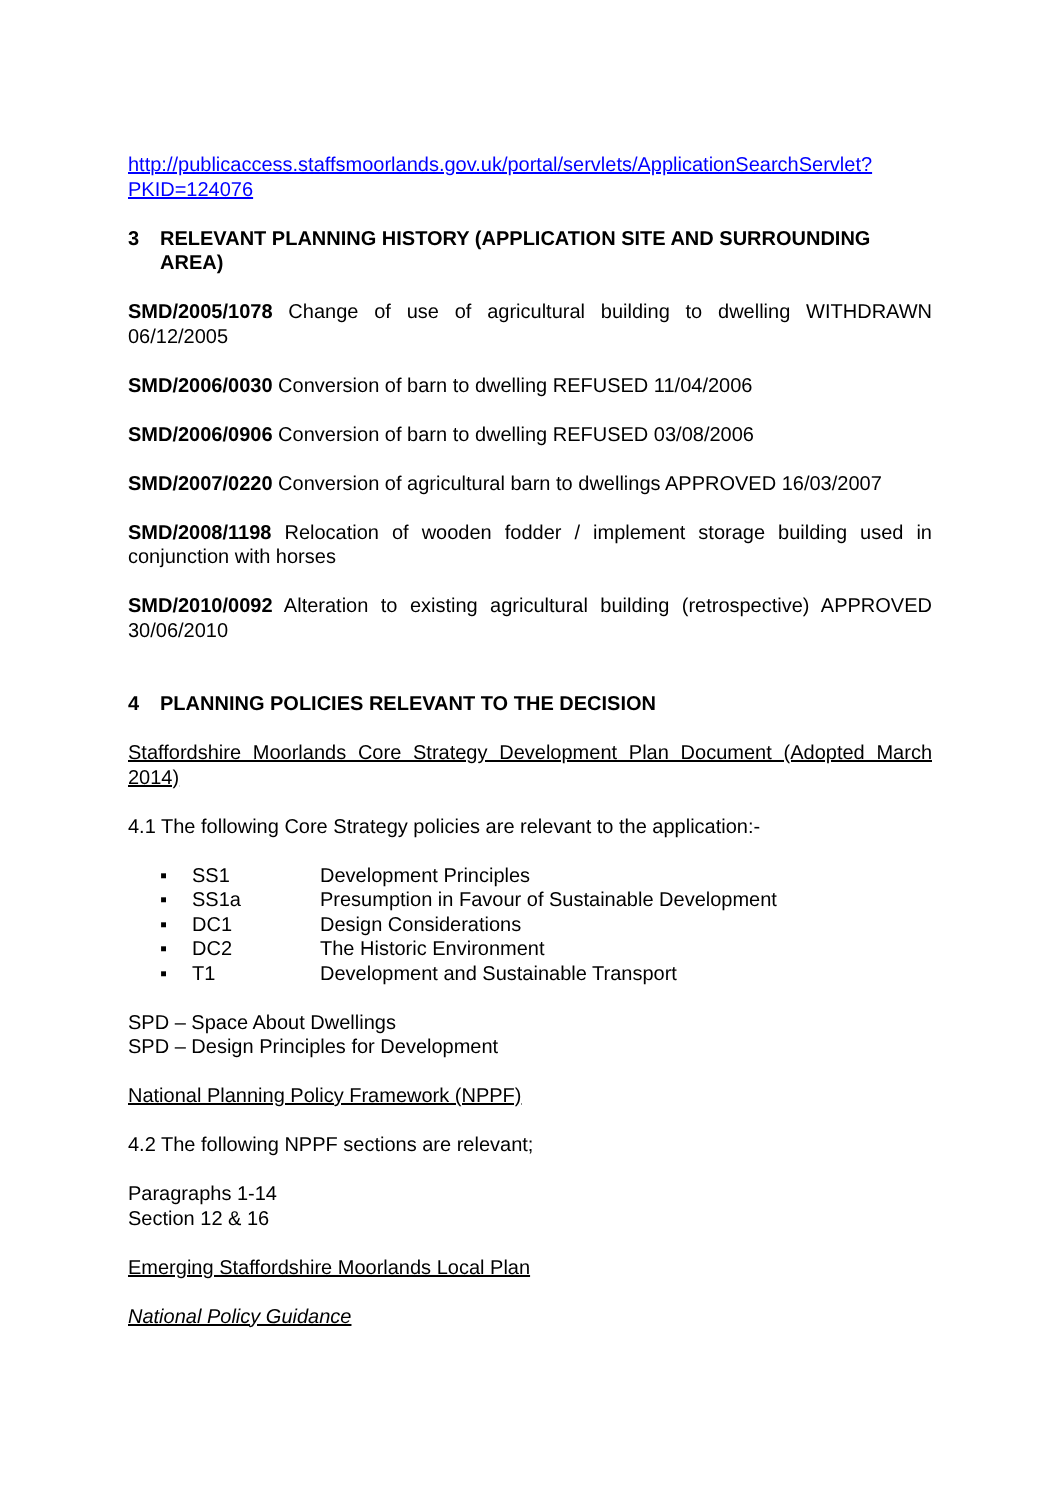http://publicaccess.staffsmoorlands.gov.uk/portal/servlets/ApplicationSearchServlet?PKID=124076
3 RELEVANT PLANNING HISTORY (APPLICATION SITE AND SURROUNDING AREA)
SMD/2005/1078 Change of use of agricultural building to dwelling WITHDRAWN 06/12/2005
SMD/2006/0030 Conversion of barn to dwelling REFUSED 11/04/2006
SMD/2006/0906 Conversion of barn to dwelling REFUSED 03/08/2006
SMD/2007/0220 Conversion of agricultural barn to dwellings APPROVED 16/03/2007
SMD/2008/1198 Relocation of wooden fodder / implement storage building used in conjunction with horses
SMD/2010/0092 Alteration to existing agricultural building (retrospective) APPROVED 30/06/2010
4 PLANNING POLICIES RELEVANT TO THE DECISION
Staffordshire Moorlands Core Strategy Development Plan Document (Adopted March 2014)
4.1 The following Core Strategy policies are relevant to the application:-
▪ SS1 Development Principles
▪ SS1a Presumption in Favour of Sustainable Development
▪ DC1 Design Considerations
▪ DC2 The Historic Environment
▪ T1 Development and Sustainable Transport
SPD – Space About Dwellings
SPD – Design Principles for Development
National Planning Policy Framework (NPPF)
4.2 The following NPPF sections are relevant;
Paragraphs 1-14
Section 12 & 16
Emerging Staffordshire Moorlands Local Plan
National Policy Guidance